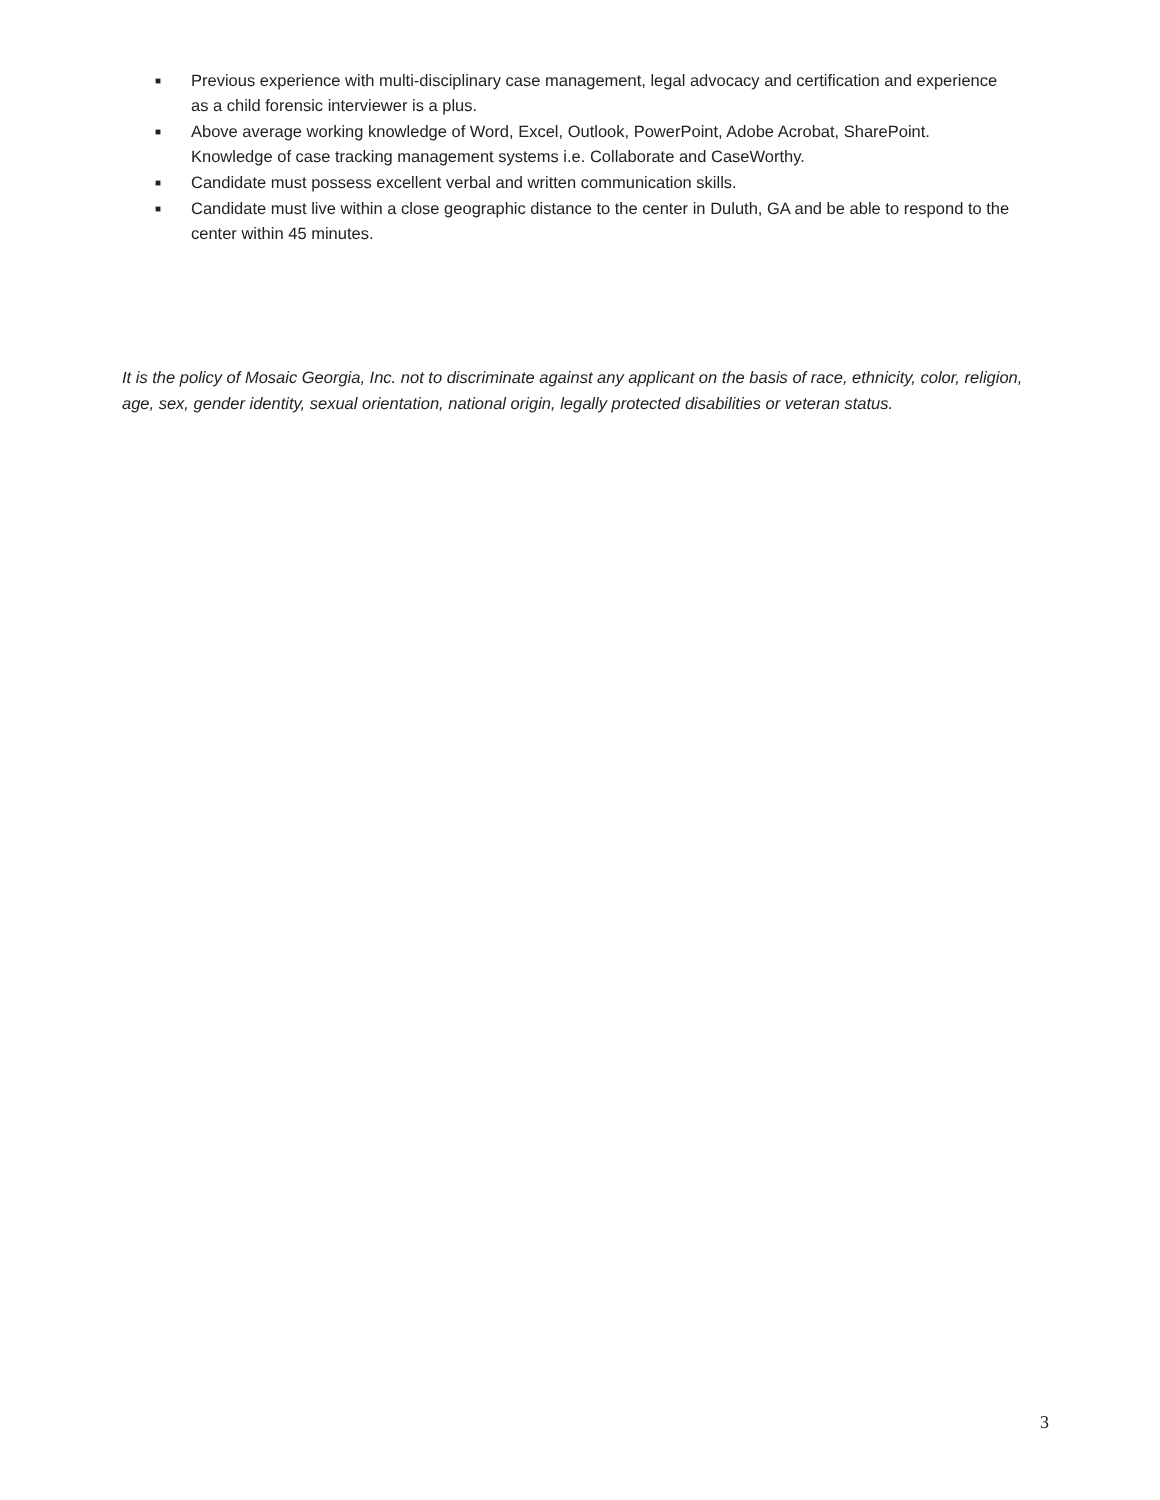■ Previous experience with multi-disciplinary case management, legal advocacy and certification and experience as a child forensic interviewer is a plus.
■ Above average working knowledge of Word, Excel, Outlook, PowerPoint, Adobe Acrobat, SharePoint. Knowledge of case tracking management systems i.e. Collaborate and CaseWorthy.
■ Candidate must possess excellent verbal and written communication skills.
■ Candidate must live within a close geographic distance to the center in Duluth, GA and be able to respond to the center within 45 minutes.
It is the policy of Mosaic Georgia, Inc. not to discriminate against any applicant on the basis of race, ethnicity, color, religion, age, sex, gender identity, sexual orientation, national origin, legally protected disabilities or veteran status.
3